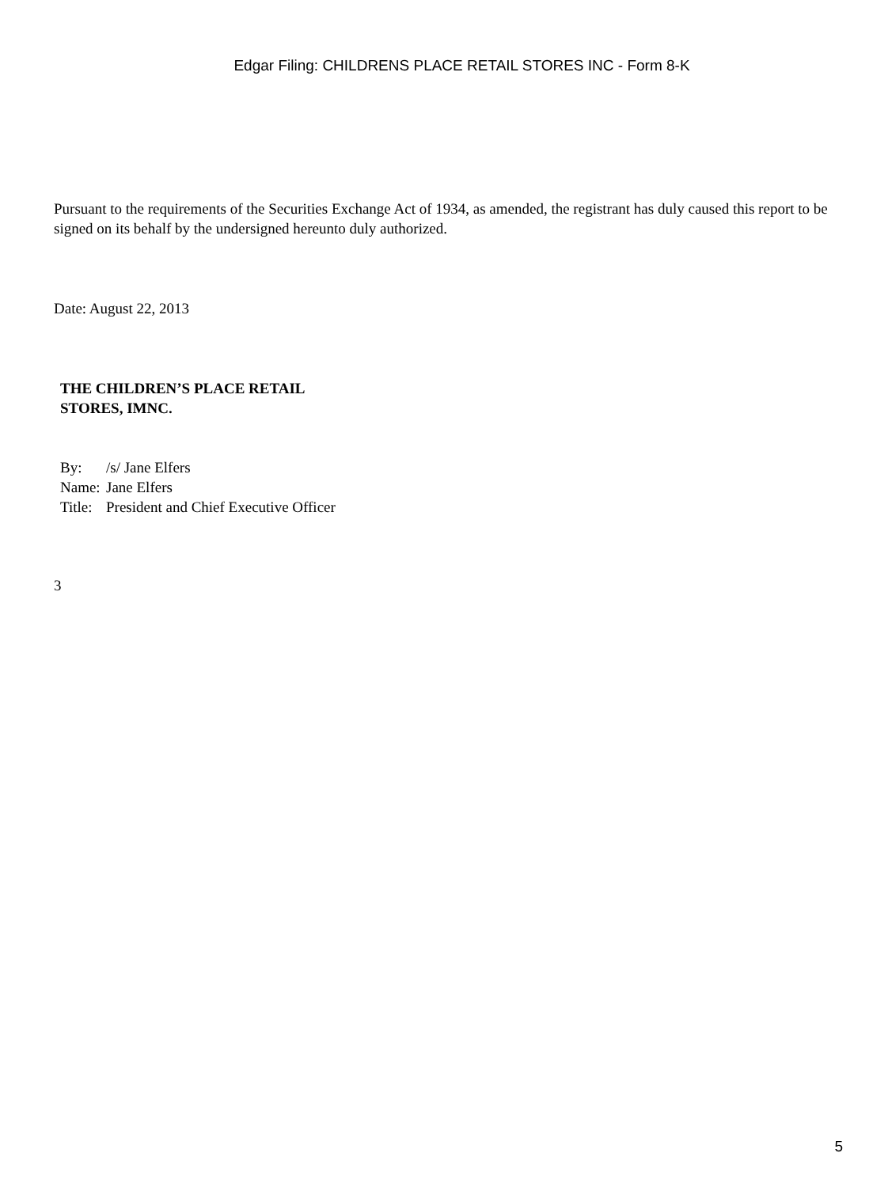Edgar Filing: CHILDRENS PLACE RETAIL STORES INC - Form 8-K
Pursuant to the requirements of the Securities Exchange Act of 1934, as amended, the registrant has duly caused this report to be signed on its behalf by the undersigned hereunto duly authorized.
Date: August 22, 2013
THE CHILDREN’S PLACE RETAIL
STORES, IMNC.
| By: | /s/ Jane Elfers |
| Name: | Jane Elfers |
| Title: | President and Chief Executive Officer |
3
5